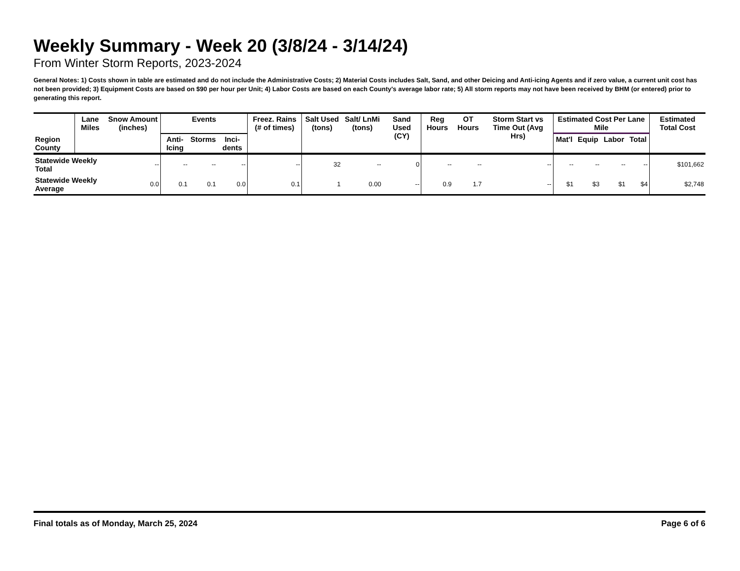Weekly Summary - Week 20 (3/8/24 - 3/14/24)
From Winter Storm Reports, 2023-2024
General Notes: 1) Costs shown in table are estimated and do not include the Administrative Costs; 2) Material Costs includes Salt, Sand, and other Deicing and Anti-icing Agents and if zero value, a current unit cost has not been provided; 3) Equipment Costs are based on $90 per hour per Unit; 4) Labor Costs are based on each County's average labor rate; 5) All storm reports may not have been received by BHM (or entered) prior to generating this report.
| Region County | Lane Miles | Snow Amount (inches) | Events | | | Freez. Rains (# of times) | Salt Used (tons) | Salt/ LnMi (tons) | Sand Used (CY) | Reg Hours | OT Hours | Storm Start vs Time Out (Avg Hrs) | Estimated Cost Per Lane Mile | | | | Estimated Total Cost |
| --- | --- | --- | --- | --- | --- | --- | --- | --- | --- | --- | --- | --- | --- | --- | --- | --- | --- |
| | | | Anti-Icing | Storms | Inci-dents | | | | | | | | Mat'l | Equip | Labor | Total | |
| Statewide Weekly Total | | -- | -- | -- | -- | -- | 32 | -- | 0 | -- | -- | -- | -- | -- | -- | -- | $101,662 |
| Statewide Weekly Average | | 0.0 | 0.1 | 0.1 | 0.0 | 0.1 | 1 | 0.00 | -- | 0.9 | 1.7 | -- | $1 | $3 | $1 | $4 | $2,748 |
Final totals as of Monday, March 25, 2024 Page 6 of 6